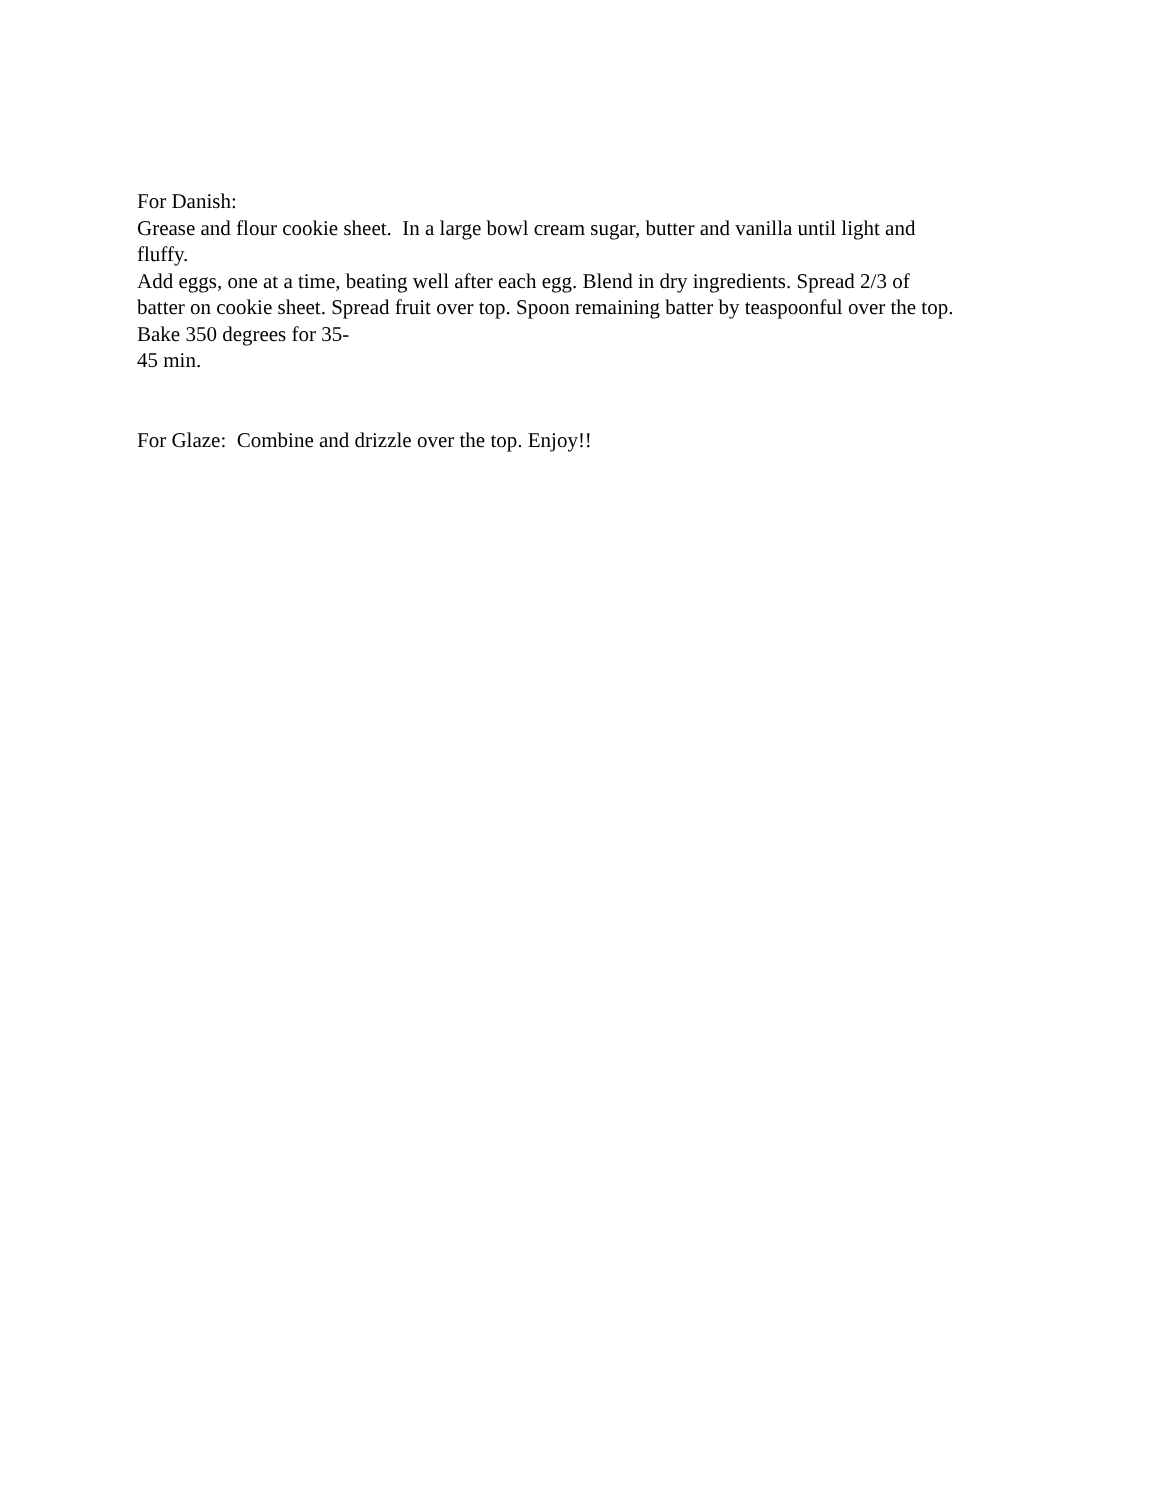For Danish:
Grease and flour cookie sheet. In a large bowl cream sugar, butter and vanilla until light and
fluffy.
Add eggs, one at a time, beating well after each egg. Blend in dry ingredients. Spread 2/3 of
batter on cookie sheet. Spread fruit over top. Spoon remaining batter by teaspoonful over the top.
Bake 350 degrees for 35-
45 min.
For Glaze: Combine and drizzle over the top. Enjoy!!